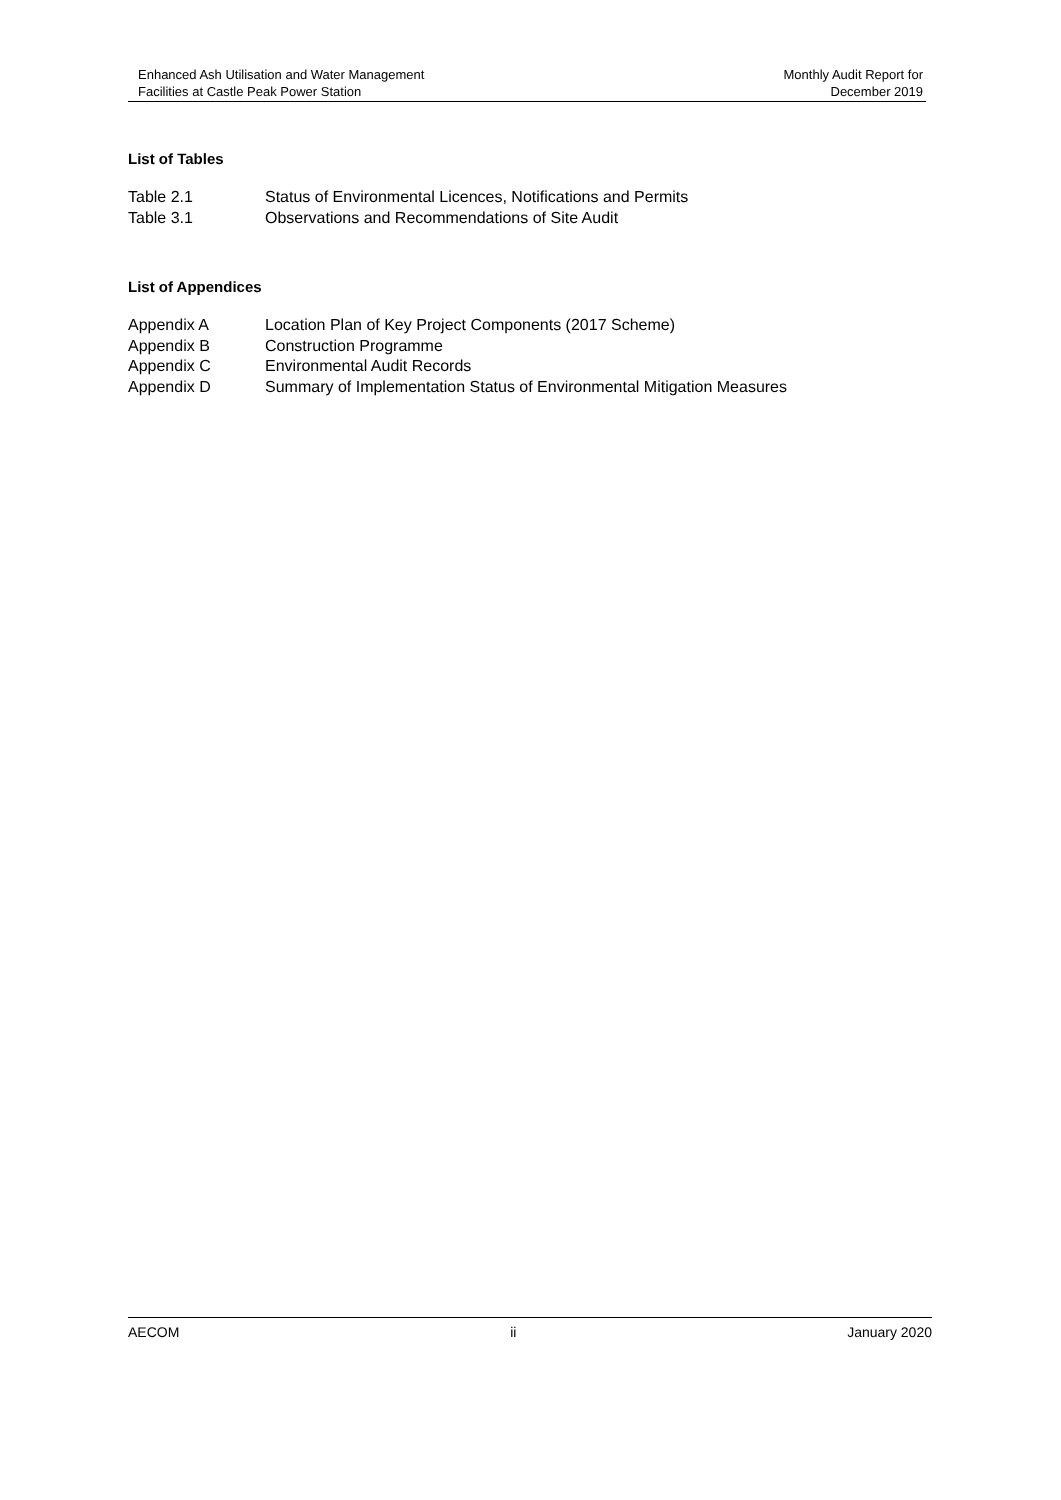Enhanced Ash Utilisation and Water Management
Facilities at Castle Peak Power Station
Monthly Audit Report for
December 2019
List of Tables
| Table 2.1 | Status of Environmental Licences, Notifications and Permits |
| Table 3.1 | Observations and Recommendations of Site Audit |
List of Appendices
| Appendix A | Location Plan of Key Project Components (2017 Scheme) |
| Appendix B | Construction Programme |
| Appendix C | Environmental Audit Records |
| Appendix D | Summary of Implementation Status of Environmental Mitigation Measures |
AECOM ii January 2020